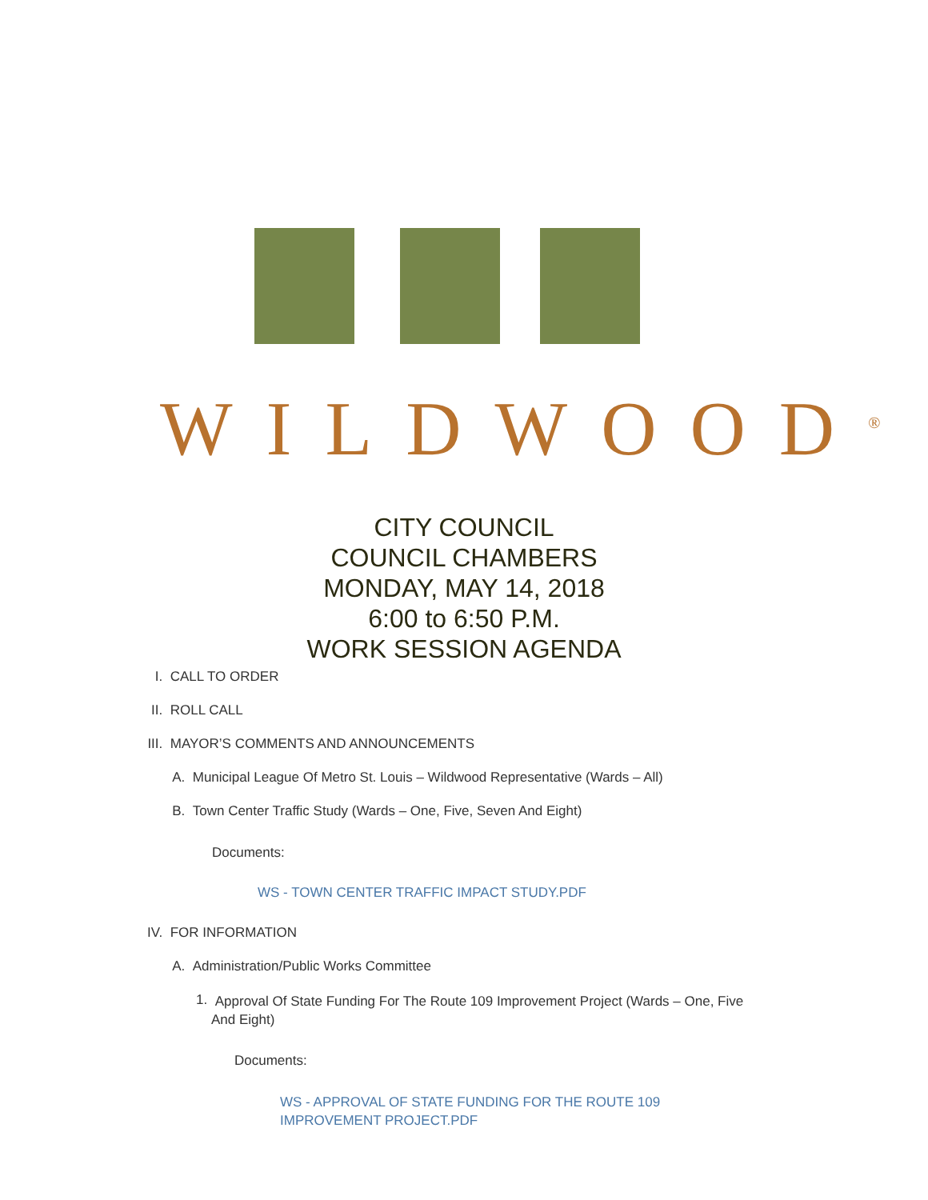WILDWOOD<sup>®</sup>
CITY COUNCIL
COUNCIL CHAMBERS
MONDAY, MAY 14, 2018
6:00 to 6:50 P.M.
WORK SESSION AGENDA
I. CALL TO ORDER
II. ROLL CALL
III. MAYOR’S COMMENTS AND ANNOUNCEMENTS
A. Municipal League Of Metro St. Louis – Wildwood Representative (Wards – All)
B. Town Center Traffic Study (Wards – One, Five, Seven And Eight)
Documents:
WS - TOWN CENTER TRAFFIC IMPACT STUDY.PDF
IV. FOR INFORMATION
A. Administration/Public Works Committee
1. Approval Of State Funding For The Route 109 Improvement Project (Wards – One, Five And Eight)
Documents:
WS - APPROVAL OF STATE FUNDING FOR THE ROUTE 109 IMPROVEMENT PROJECT.PDF